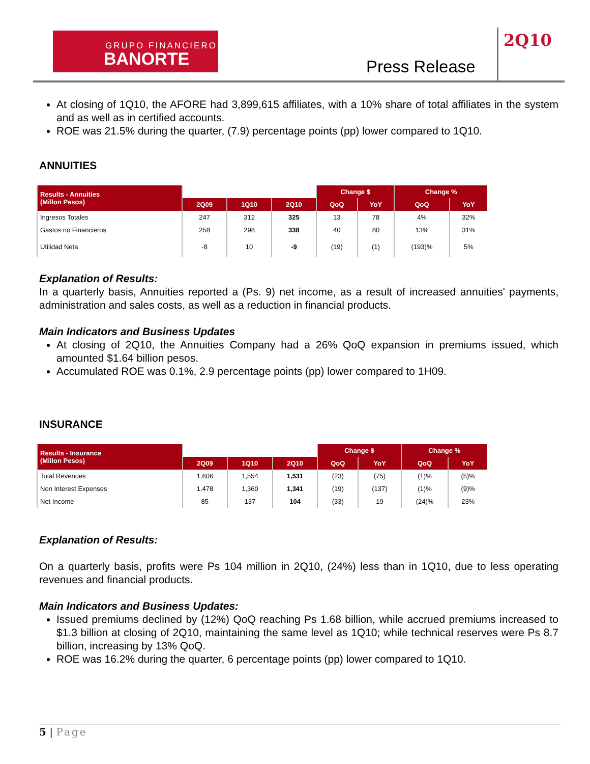GRUPO FINANCIERO
BANORTE
Press Release
2Q10
At closing of 1Q10, the AFORE had 3,899,615 affiliates, with a 10% share of total affiliates in the system and as well as in certified accounts.
ROE was 21.5% during the quarter, (7.9) percentage points (pp) lower compared to 1Q10.
ANNUITIES
| Results - Annuities (Millon Pesos) | | | | Change $ | | Change % | |
| --- | --- | --- | --- | --- | --- | --- | --- |
| | 2Q09 | 1Q10 | 2Q10 | QoQ | YoY | QoQ | YoY |
| Ingresos Totales | 247 | 312 | 325 | 13 | 78 | 4% | 32% |
| Gastos no Financieros | 258 | 298 | 338 | 40 | 80 | 13% | 31% |
| Utilidad Neta | -8 | 10 | -9 | (19) | (1) | (193)% | 5% |
Explanation of Results:
In a quarterly basis, Annuities reported a (Ps. 9) net income, as a result of increased annuities' payments, administration and sales costs, as well as a reduction in financial products.
Main Indicators and Business Updates
At closing of 2Q10, the Annuities Company had a 26% QoQ expansion in premiums issued, which amounted $1.64 billion pesos.
Accumulated ROE was 0.1%, 2.9 percentage points (pp) lower compared to 1H09.
INSURANCE
| Results - Insurance (Millon Pesos) | | | | Change $ | | Change % | |
| --- | --- | --- | --- | --- | --- | --- | --- |
| | 2Q09 | 1Q10 | 2Q10 | QoQ | YoY | QoQ | YoY |
| Total Revenues | 1,606 | 1,554 | 1,531 | (23) | (75) | (1)% | (5)% |
| Non Interest Expenses | 1,478 | 1,360 | 1,341 | (19) | (137) | (1)% | (9)% |
| Net Income | 85 | 137 | 104 | (33) | 19 | (24)% | 23% |
Explanation of Results:
On a quarterly basis, profits were Ps 104 million in 2Q10, (24%) less than in 1Q10, due to less operating revenues and financial products.
Main Indicators and Business Updates:
Issued premiums declined by (12%) QoQ reaching Ps 1.68 billion, while accrued premiums increased to $1.3 billion at closing of 2Q10, maintaining the same level as 1Q10; while technical reserves were Ps 8.7 billion, increasing by 13% QoQ.
ROE was 16.2% during the quarter, 6 percentage points (pp) lower compared to 1Q10.
5 | Page